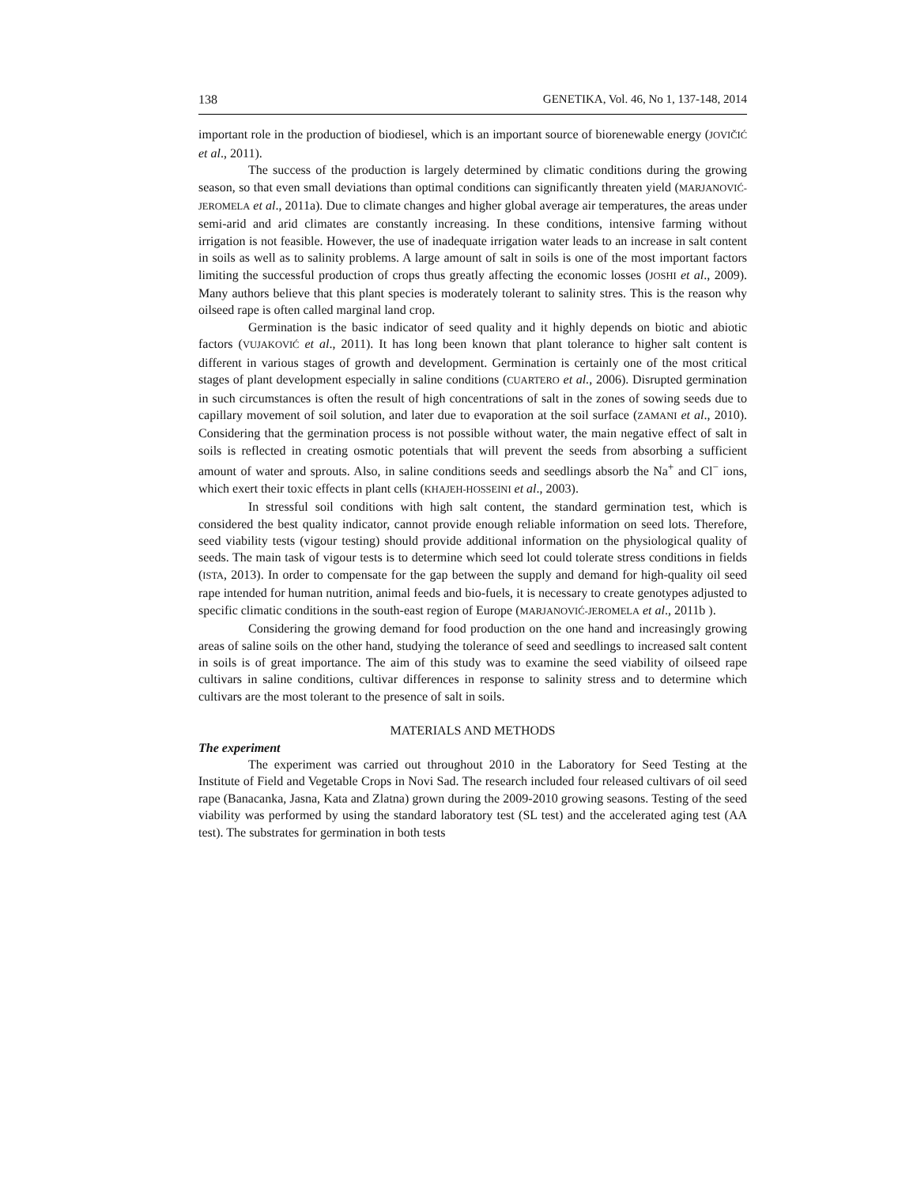138 GENETIKA, Vol. 46, No 1, 137-148, 2014
important role in the production of biodiesel, which is an important source of biorenewable energy (JOVIČIĆ et al., 2011).
The success of the production is largely determined by climatic conditions during the growing season, so that even small deviations than optimal conditions can significantly threaten yield (MARJANOVIĆ-JEROMELA et al., 2011a). Due to climate changes and higher global average air temperatures, the areas under semi-arid and arid climates are constantly increasing. In these conditions, intensive farming without irrigation is not feasible. However, the use of inadequate irrigation water leads to an increase in salt content in soils as well as to salinity problems. A large amount of salt in soils is one of the most important factors limiting the successful production of crops thus greatly affecting the economic losses (JOSHI et al., 2009). Many authors believe that this plant species is moderately tolerant to salinity stres. This is the reason why oilseed rape is often called marginal land crop.
Germination is the basic indicator of seed quality and it highly depends on biotic and abiotic factors (VUJAKOVIĆ et al., 2011). It has long been known that plant tolerance to higher salt content is different in various stages of growth and development. Germination is certainly one of the most critical stages of plant development especially in saline conditions (CUARTERO et al., 2006). Disrupted germination in such circumstances is often the result of high concentrations of salt in the zones of sowing seeds due to capillary movement of soil solution, and later due to evaporation at the soil surface (ZAMANI et al., 2010). Considering that the germination process is not possible without water, the main negative effect of salt in soils is reflected in creating osmotic potentials that will prevent the seeds from absorbing a sufficient amount of water and sprouts. Also, in saline conditions seeds and seedlings absorb the Na<sup>+</sup> and Cl<sup>−</sup> ions, which exert their toxic effects in plant cells (KHAJEH-HOSSEINI et al., 2003).
In stressful soil conditions with high salt content, the standard germination test, which is considered the best quality indicator, cannot provide enough reliable information on seed lots. Therefore, seed viability tests (vigour testing) should provide additional information on the physiological quality of seeds. The main task of vigour tests is to determine which seed lot could tolerate stress conditions in fields (ISTA, 2013). In order to compensate for the gap between the supply and demand for high-quality oil seed rape intended for human nutrition, animal feeds and bio-fuels, it is necessary to create genotypes adjusted to specific climatic conditions in the south-east region of Europe (MARJANOVIĆ-JEROMELA et al., 2011b ).
Considering the growing demand for food production on the one hand and increasingly growing areas of saline soils on the other hand, studying the tolerance of seed and seedlings to increased salt content in soils is of great importance. The aim of this study was to examine the seed viability of oilseed rape cultivars in saline conditions, cultivar differences in response to salinity stress and to determine which cultivars are the most tolerant to the presence of salt in soils.
MATERIALS AND METHODS
The experiment
The experiment was carried out throughout 2010 in the Laboratory for Seed Testing at the Institute of Field and Vegetable Crops in Novi Sad. The research included four released cultivars of oil seed rape (Banacanka, Jasna, Kata and Zlatna) grown during the 2009-2010 growing seasons. Testing of the seed viability was performed by using the standard laboratory test (SL test) and the accelerated aging test (AA test). The substrates for germination in both tests